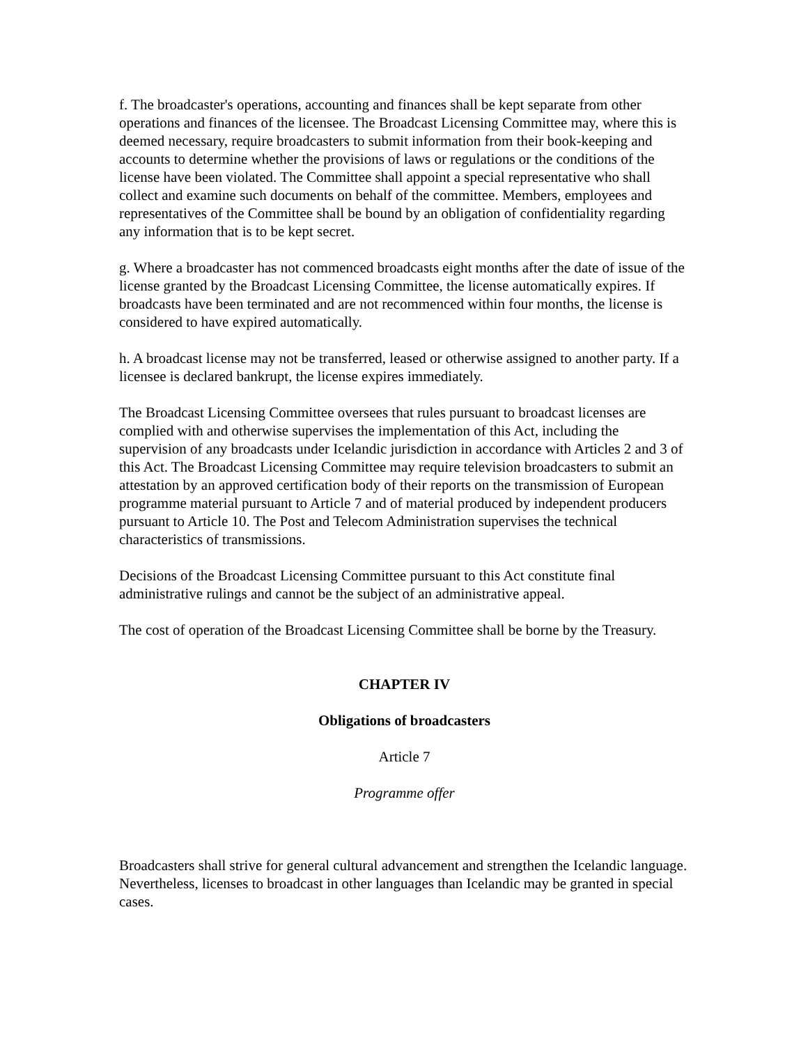f. The broadcaster's operations, accounting and finances shall be kept separate from other operations and finances of the licensee. The Broadcast Licensing Committee may, where this is deemed necessary, require broadcasters to submit information from their book-keeping and accounts to determine whether the provisions of laws or regulations or the conditions of the license have been violated. The Committee shall appoint a special representative who shall collect and examine such documents on behalf of the committee. Members, employees and representatives of the Committee shall be bound by an obligation of confidentiality regarding any information that is to be kept secret.
g. Where a broadcaster has not commenced broadcasts eight months after the date of issue of the license granted by the Broadcast Licensing Committee, the license automatically expires. If broadcasts have been terminated and are not recommenced within four months, the license is considered to have expired automatically.
h. A broadcast license may not be transferred, leased or otherwise assigned to another party. If a licensee is declared bankrupt, the license expires immediately.
The Broadcast Licensing Committee oversees that rules pursuant to broadcast licenses are complied with and otherwise supervises the implementation of this Act, including the supervision of any broadcasts under Icelandic jurisdiction in accordance with Articles 2 and 3 of this Act. The Broadcast Licensing Committee may require television broadcasters to submit an attestation by an approved certification body of their reports on the transmission of European programme material pursuant to Article 7 and of material produced by independent producers pursuant to Article 10. The Post and Telecom Administration supervises the technical characteristics of transmissions.
Decisions of the Broadcast Licensing Committee pursuant to this Act constitute final administrative rulings and cannot be the subject of an administrative appeal.
The cost of operation of the Broadcast Licensing Committee shall be borne by the Treasury.
CHAPTER IV
Obligations of broadcasters
Article 7
Programme offer
Broadcasters shall strive for general cultural advancement and strengthen the Icelandic language. Nevertheless, licenses to broadcast in other languages than Icelandic may be granted in special cases.